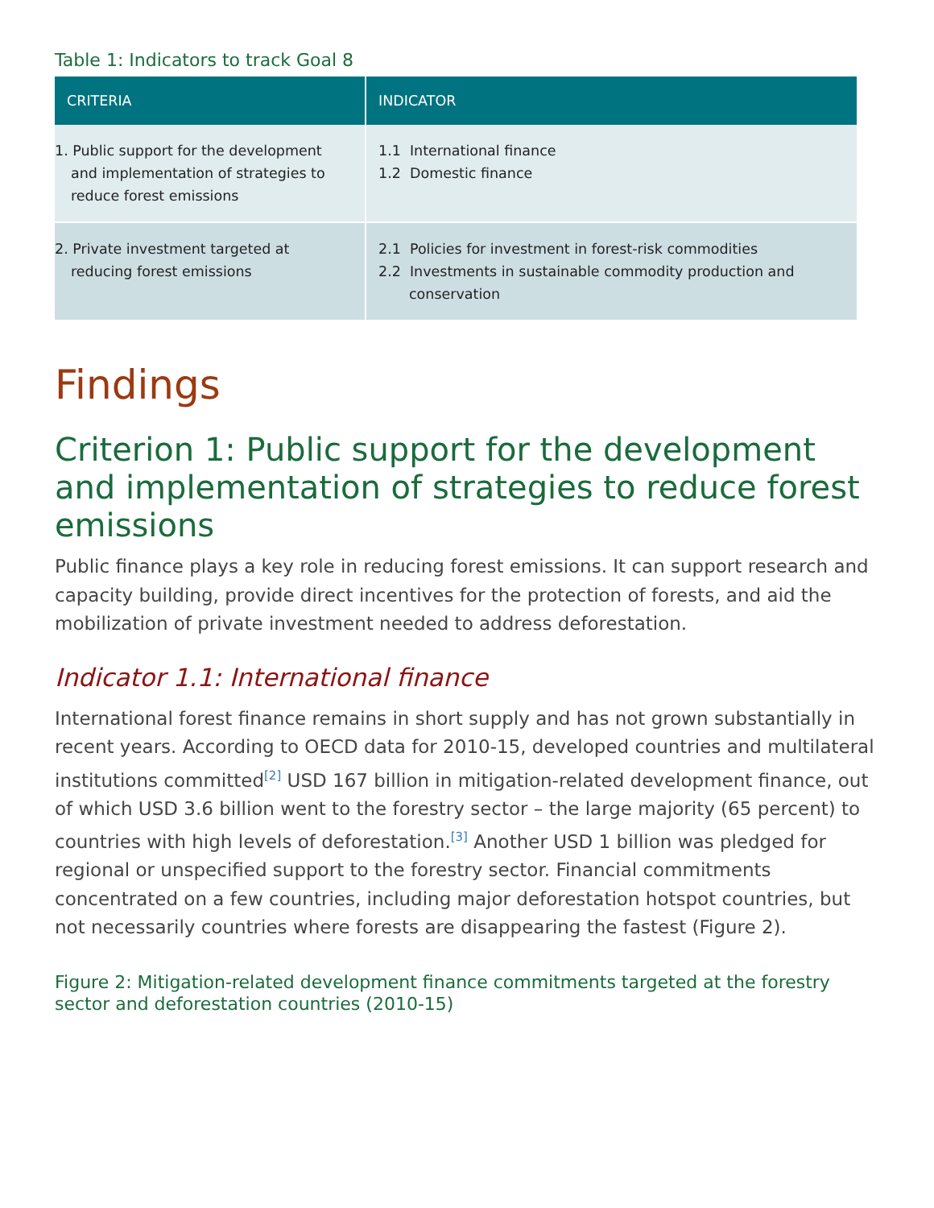Table 1: Indicators to track Goal 8
| CRITERIA | INDICATOR |
| --- | --- |
| 1. Public support for the development and implementation of strategies to reduce forest emissions | 1.1 International finance 1.2 Domestic finance |
| 2. Private investment targeted at reducing forest emissions | 2.1 Policies for investment in forest-risk commodities 2.2 Investments in sustainable commodity production and conservation |
Findings
Criterion 1: Public support for the development and implementation of strategies to reduce forest emissions
Public finance plays a key role in reducing forest emissions. It can support research and capacity building, provide direct incentives for the protection of forests, and aid the mobilization of private investment needed to address deforestation.
Indicator 1.1: International finance
International forest finance remains in short supply and has not grown substantially in recent years. According to OECD data for 2010-15, developed countries and multilateral institutions committed<sup>[2]</sup> USD 167 billion in mitigation-related development finance, out of which USD 3.6 billion went to the forestry sector – the large majority (65 percent) to countries with high levels of deforestation.<sup>[3]</sup> Another USD 1 billion was pledged for regional or unspecified support to the forestry sector. Financial commitments concentrated on a few countries, including major deforestation hotspot countries, but not necessarily countries where forests are disappearing the fastest (Figure 2).
Figure 2: Mitigation-related development finance commitments targeted at the forestry sector and deforestation countries (2010-15)